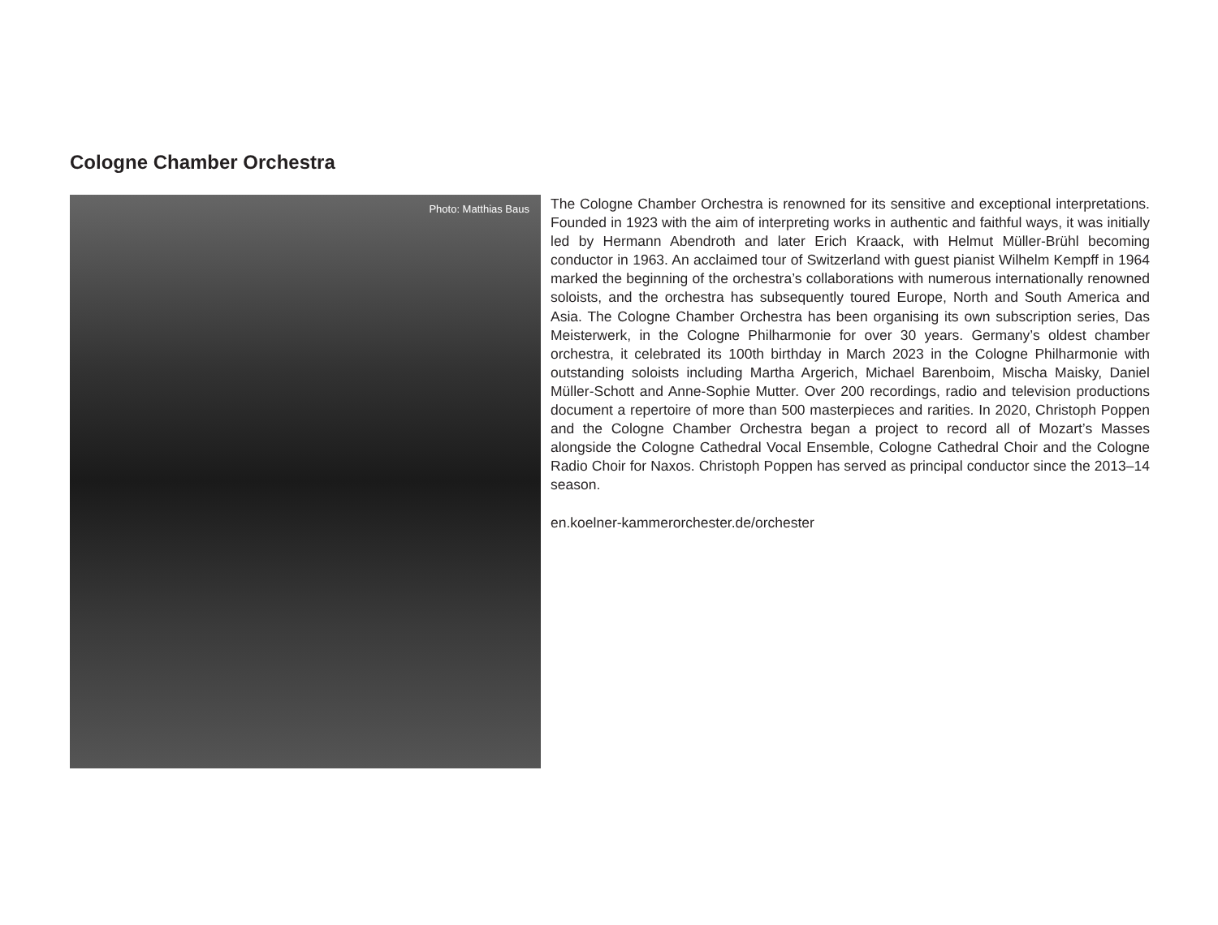Cologne Chamber Orchestra
Photo: Matthias Baus
The Cologne Chamber Orchestra is renowned for its sensitive and exceptional interpretations. Founded in 1923 with the aim of interpreting works in authentic and faithful ways, it was initially led by Hermann Abendroth and later Erich Kraack, with Helmut Müller-Brühl becoming conductor in 1963. An acclaimed tour of Switzerland with guest pianist Wilhelm Kempff in 1964 marked the beginning of the orchestra’s collaborations with numerous internationally renowned soloists, and the orchestra has subsequently toured Europe, North and South America and Asia. The Cologne Chamber Orchestra has been organising its own subscription series, Das Meisterwerk, in the Cologne Philharmonie for over 30 years. Germany’s oldest chamber orchestra, it celebrated its 100th birthday in March 2023 in the Cologne Philharmonie with outstanding soloists including Martha Argerich, Michael Barenboim, Mischa Maisky, Daniel Müller-Schott and Anne-Sophie Mutter. Over 200 recordings, radio and television productions document a repertoire of more than 500 masterpieces and rarities. In 2020, Christoph Poppen and the Cologne Chamber Orchestra began a project to record all of Mozart’s Masses alongside the Cologne Cathedral Vocal Ensemble, Cologne Cathedral Choir and the Cologne Radio Choir for Naxos. Christoph Poppen has served as principal conductor since the 2013–14 season.
en.koelner-kammerorchester.de/orchester